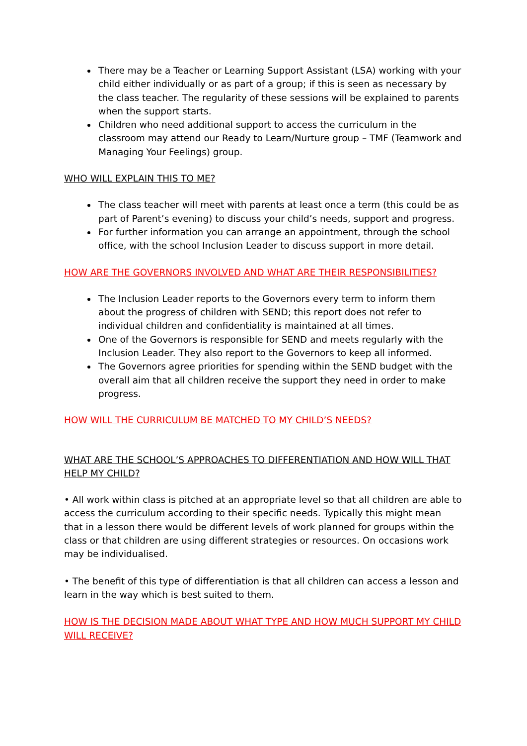There may be a Teacher or Learning Support Assistant (LSA) working with your child either individually or as part of a group; if this is seen as necessary by the class teacher. The regularity of these sessions will be explained to parents when the support starts.
Children who need additional support to access the curriculum in the classroom may attend our Ready to Learn/Nurture group – TMF (Teamwork and Managing Your Feelings) group.
WHO WILL EXPLAIN THIS TO ME?
The class teacher will meet with parents at least once a term (this could be as part of Parent’s evening) to discuss your child’s needs, support and progress.
For further information you can arrange an appointment, through the school office, with the school Inclusion Leader to discuss support in more detail.
HOW ARE THE GOVERNORS INVOLVED AND WHAT ARE THEIR RESPONSIBILITIES?
The Inclusion Leader reports to the Governors every term to inform them about the progress of children with SEND; this report does not refer to individual children and confidentiality is maintained at all times.
One of the Governors is responsible for SEND and meets regularly with the Inclusion Leader. They also report to the Governors to keep all informed.
The Governors agree priorities for spending within the SEND budget with the overall aim that all children receive the support they need in order to make progress.
HOW WILL THE CURRICULUM BE MATCHED TO MY CHILD’S NEEDS?
WHAT ARE THE SCHOOL’S APPROACHES TO DIFFERENTIATION AND HOW WILL THAT HELP MY CHILD?
• All work within class is pitched at an appropriate level so that all children are able to access the curriculum according to their specific needs. Typically this might mean that in a lesson there would be different levels of work planned for groups within the class or that children are using different strategies or resources. On occasions work may be individualised.
• The benefit of this type of differentiation is that all children can access a lesson and learn in the way which is best suited to them.
HOW IS THE DECISION MADE ABOUT WHAT TYPE AND HOW MUCH SUPPORT MY CHILD WILL RECEIVE?